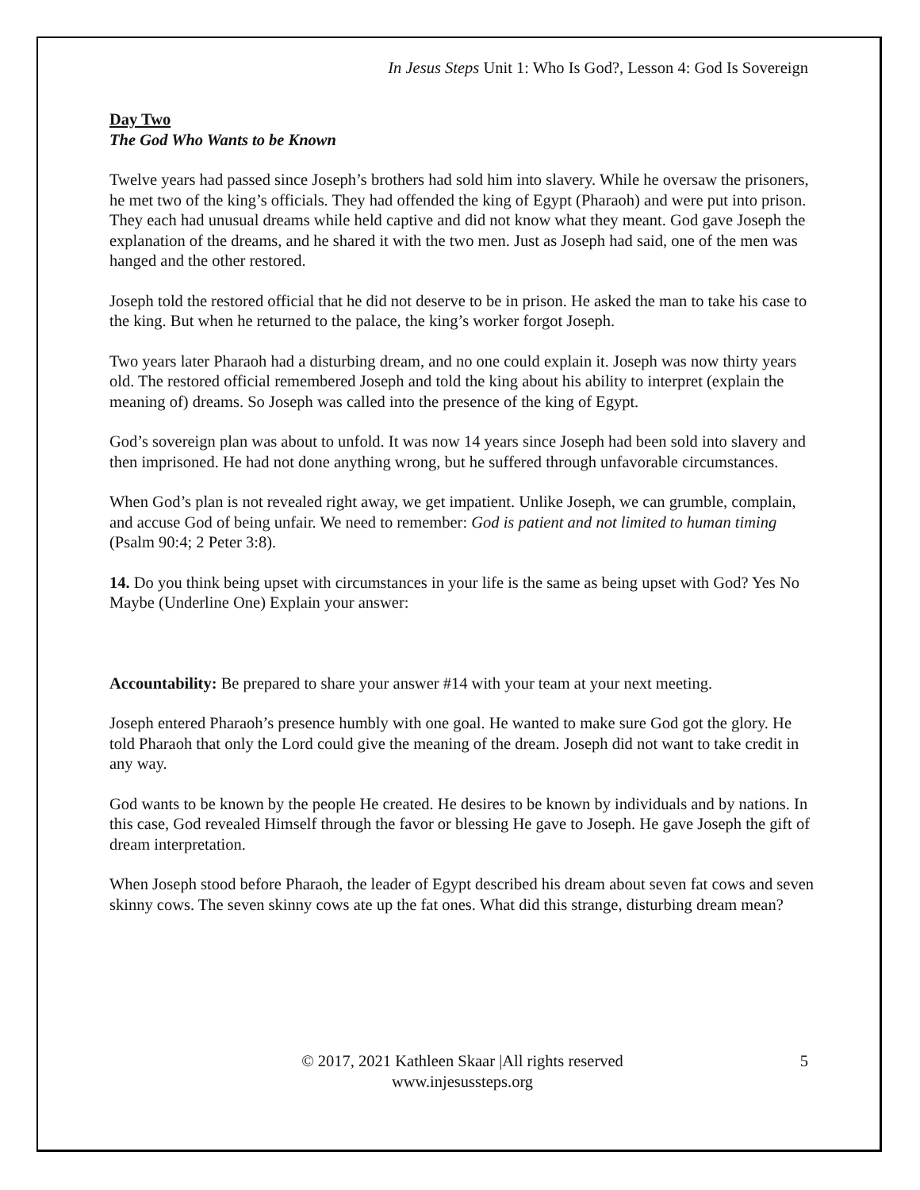In Jesus Steps Unit 1: Who Is God?, Lesson 4: God Is Sovereign
Day Two
The God Who Wants to be Known
Twelve years had passed since Joseph’s brothers had sold him into slavery. While he oversaw the prisoners, he met two of the king’s officials. They had offended the king of Egypt (Pharaoh) and were put into prison. They each had unusual dreams while held captive and did not know what they meant. God gave Joseph the explanation of the dreams, and he shared it with the two men. Just as Joseph had said, one of the men was hanged and the other restored.
Joseph told the restored official that he did not deserve to be in prison. He asked the man to take his case to the king. But when he returned to the palace, the king’s worker forgot Joseph.
Two years later Pharaoh had a disturbing dream, and no one could explain it. Joseph was now thirty years old. The restored official remembered Joseph and told the king about his ability to interpret (explain the meaning of) dreams. So Joseph was called into the presence of the king of Egypt.
God’s sovereign plan was about to unfold. It was now 14 years since Joseph had been sold into slavery and then imprisoned. He had not done anything wrong, but he suffered through unfavorable circumstances.
When God’s plan is not revealed right away, we get impatient. Unlike Joseph, we can grumble, complain, and accuse God of being unfair. We need to remember: God is patient and not limited to human timing (Psalm 90:4; 2 Peter 3:8).
14. Do you think being upset with circumstances in your life is the same as being upset with God? Yes No Maybe (Underline One) Explain your answer:
Accountability: Be prepared to share your answer #14 with your team at your next meeting.
Joseph entered Pharaoh’s presence humbly with one goal. He wanted to make sure God got the glory. He told Pharaoh that only the Lord could give the meaning of the dream. Joseph did not want to take credit in any way.
God wants to be known by the people He created. He desires to be known by individuals and by nations. In this case, God revealed Himself through the favor or blessing He gave to Joseph. He gave Joseph the gift of dream interpretation.
When Joseph stood before Pharaoh, the leader of Egypt described his dream about seven fat cows and seven skinny cows. The seven skinny cows ate up the fat ones. What did this strange, disturbing dream mean?
© 2017, 2021 Kathleen Skaar |All rights reserved
www.injesussteps.org
5